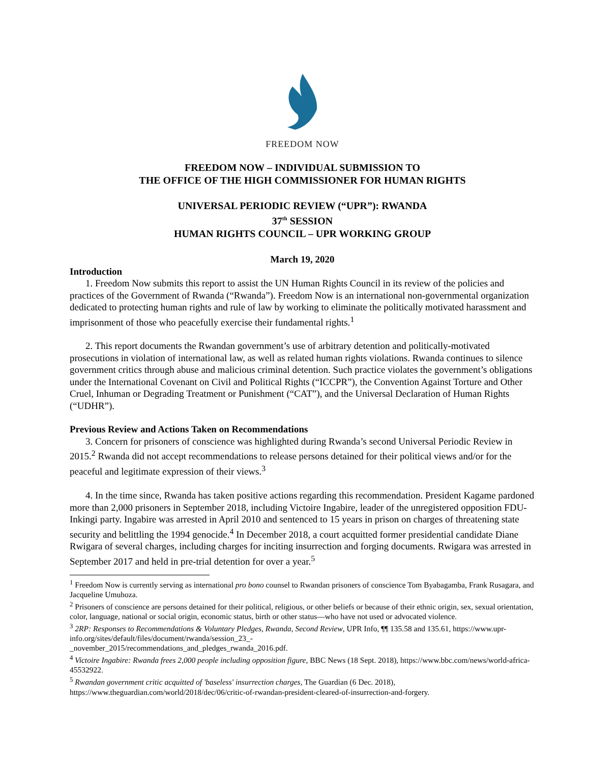FREEDOM NOW
FREEDOM NOW – INDIVIDUAL SUBMISSION TO
THE OFFICE OF THE HIGH COMMISSIONER FOR HUMAN RIGHTS
UNIVERSAL PERIODIC REVIEW (“UPR”): RWANDA
37<sup>th</sup> SESSION
HUMAN RIGHTS COUNCIL – UPR WORKING GROUP
March 19, 2020
Introduction
1. Freedom Now submits this report to assist the UN Human Rights Council in its review of the policies and practices of the Government of Rwanda (“Rwanda”). Freedom Now is an international non-governmental organization dedicated to protecting human rights and rule of law by working to eliminate the politically motivated harassment and imprisonment of those who peacefully exercise their fundamental rights.<sup>1</sup>
2. This report documents the Rwandan government’s use of arbitrary detention and politically-motivated prosecutions in violation of international law, as well as related human rights violations. Rwanda continues to silence government critics through abuse and malicious criminal detention. Such practice violates the government’s obligations under the International Covenant on Civil and Political Rights (“ICCPR”), the Convention Against Torture and Other Cruel, Inhuman or Degrading Treatment or Punishment (“CAT”), and the Universal Declaration of Human Rights (“UDHR”).
Previous Review and Actions Taken on Recommendations
3. Concern for prisoners of conscience was highlighted during Rwanda’s second Universal Periodic Review in 2015.<sup>2</sup> Rwanda did not accept recommendations to release persons detained for their political views and/or for the peaceful and legitimate expression of their views.<sup>3</sup>
4. In the time since, Rwanda has taken positive actions regarding this recommendation. President Kagame pardoned more than 2,000 prisoners in September 2018, including Victoire Ingabire, leader of the unregistered opposition FDU-Inkingi party. Ingabire was arrested in April 2010 and sentenced to 15 years in prison on charges of threatening state security and belittling the 1994 genocide.<sup>4</sup> In December 2018, a court acquitted former presidential candidate Diane Rwigara of several charges, including charges for inciting insurrection and forging documents. Rwigara was arrested in September 2017 and held in pre-trial detention for over a year.<sup>5</sup>
<sup>1</sup> Freedom Now is currently serving as international pro bono counsel to Rwandan prisoners of conscience Tom Byabagamba, Frank Rusagara, and Jacqueline Umuhoza.
<sup>2</sup> Prisoners of conscience are persons detained for their political, religious, or other beliefs or because of their ethnic origin, sex, sexual orientation, color, language, national or social origin, economic status, birth or other status—who have not used or advocated violence.
<sup>3</sup> 2RP: Responses to Recommendations & Voluntary Pledges, Rwanda, Second Review, UPR Info, ¶¶ 135.58 and 135.61, https://www.upr-info.org/sites/default/files/document/rwanda/session_23_-
_november_2015/recommendations_and_pledges_rwanda_2016.pdf.
<sup>4</sup> Victoire Ingabire: Rwanda frees 2,000 people including opposition figure, BBC News (18 Sept. 2018), https://www.bbc.com/news/world-africa-45532922.
<sup>5</sup> Rwandan government critic acquitted of 'baseless' insurrection charges, The Guardian (6 Dec. 2018), https://www.theguardian.com/world/2018/dec/06/critic-of-rwandan-president-cleared-of-insurrection-and-forgery.